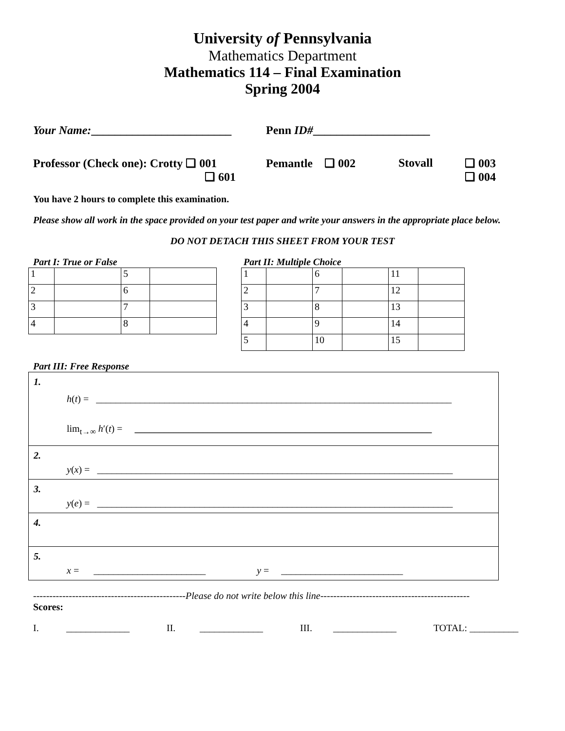University of Pennsylvania
Mathematics Department
Mathematics 114 – Final Examination
Spring 2004
Your Name:________________________ Penn ID#____________________
Professor (Check one): Crotty ❑ 001
❑ 601 Pemantle ❑ 002 Stovall ❑ 003
❑ 004
You have 2 hours to complete this examination.
Please show all work in the space provided on your test paper and write your answers in the appropriate place below.
DO NOT DETACH THIS SHEET FROM YOUR TEST
Part I: True or False
| 1 | | 5 | |
| 2 | | 6 | |
| 3 | | 7 | |
| 4 | | 8 | |
Part II: Multiple Choice
| 1 | | 6 | | 11 | |
| 2 | | 7 | | 12 | |
| 3 | | 8 | | 13 | |
| 4 | | 9 | | 14 | |
| 5 | | 10 | | 15 | |
Part III: Free Response
1.
h(t) = _________________________________________________________________________
lim<sub>t→∞</sub> h′(t) = _____________________________________________________________
2.
y(x) = _________________________________________________________________________
3.
y(e) = _________________________________________________________________________
4.
5.
x = _______________________ y = _________________________
-----------------------------------------------Please do not write below this line----------------------------------------------
Scores:
I. _____________ II. _____________ III. _____________ TOTAL: __________